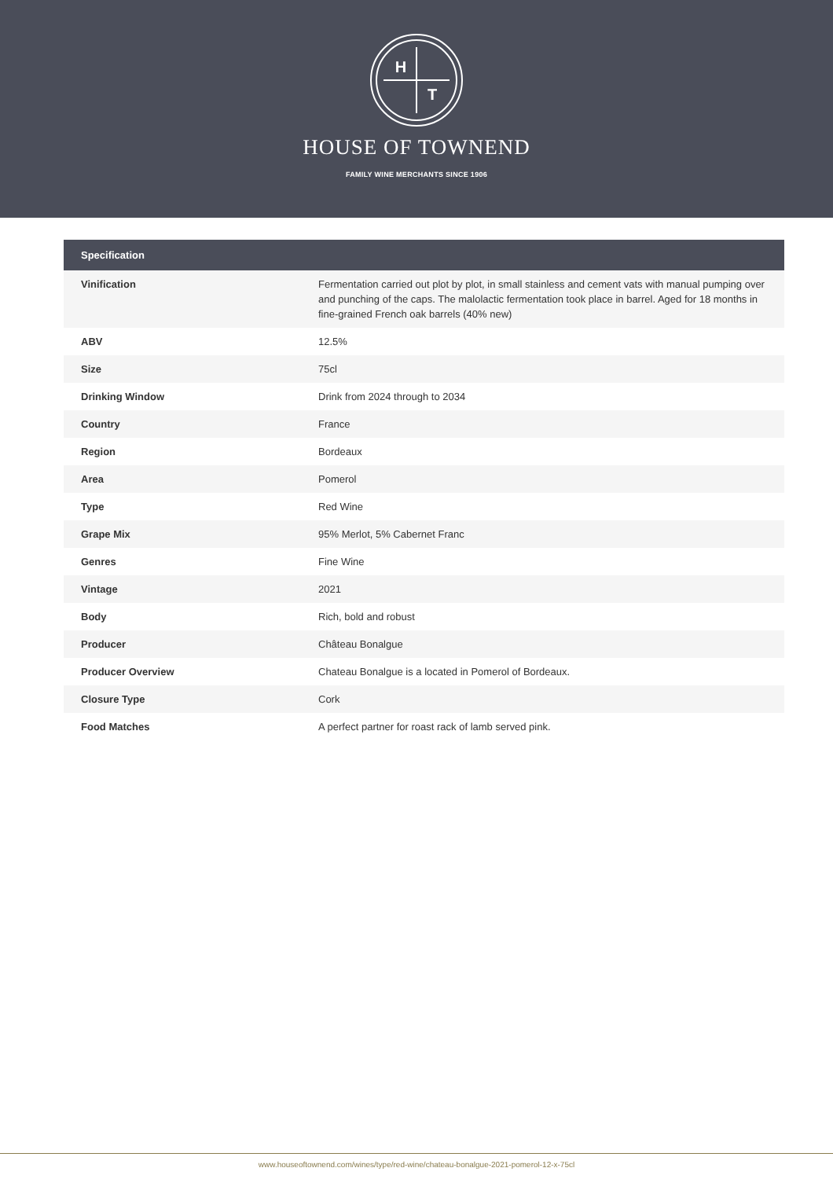H
T
HOUSE OF TOWNEND
FAMILY WINE MERCHANTS SINCE 1906
| Specification | |
| --- | --- |
| Vinification | Fermentation carried out plot by plot, in small stainless and cement vats with manual pumping over and punching of the caps. The malolactic fermentation took place in barrel. Aged for 18 months in fine-grained French oak barrels (40% new) |
| ABV | 12.5% |
| Size | 75cl |
| Drinking Window | Drink from 2024 through to 2034 |
| Country | France |
| Region | Bordeaux |
| Area | Pomerol |
| Type | Red Wine |
| Grape Mix | 95% Merlot, 5% Cabernet Franc |
| Genres | Fine Wine |
| Vintage | 2021 |
| Body | Rich, bold and robust |
| Producer | Château Bonalgue |
| Producer Overview | Chateau Bonalgue is a located in Pomerol of Bordeaux. |
| Closure Type | Cork |
| Food Matches | A perfect partner for roast rack of lamb served pink. |
www.houseoftownend.com/wines/type/red-wine/chateau-bonalgue-2021-pomerol-12-x-75cl